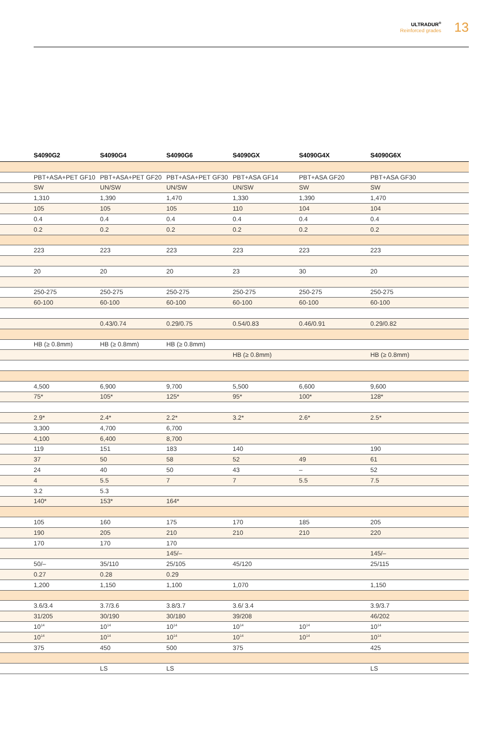ULTRADUR<sup>®</sup>
Reinforced grades
13
| | S4090G2 | S4090G4 | S4090G6 | S4090GX | S4090G4X | S4090G6X |
| --- | --- | --- | --- | --- | --- | --- |
| | PBT+ASA+PET GF10 | PBT+ASA+PET GF20 | PBT+ASA+PET GF30 | PBT+ASA GF14 | PBT+ASA GF20 | PBT+ASA GF30 |
| | SW | UN/SW | UN/SW | UN/SW | SW | SW |
| | 1,310 | 1,390 | 1,470 | 1,330 | 1,390 | 1,470 |
| | 105 | 105 | 105 | 110 | 104 | 104 |
| | 0.4 | 0.4 | 0.4 | 0.4 | 0.4 | 0.4 |
| | 0.2 | 0.2 | 0.2 | 0.2 | 0.2 | 0.2 |
| | 223 | 223 | 223 | 223 | 223 | 223 |
| | 20 | 20 | 20 | 23 | 30 | 20 |
| | 250-275 | 250-275 | 250-275 | 250-275 | 250-275 | 250-275 |
| | 60-100 | 60-100 | 60-100 | 60-100 | 60-100 | 60-100 |
| | | 0.43/0.74 | 0.29/0.75 | 0.54/0.83 | 0.46/0.91 | 0.29/0.82 |
| | HB (≥ 0.8mm) | HB (≥ 0.8mm) | HB (≥ 0.8mm) | | | |
| | | | | HB (≥ 0.8mm) | | HB (≥ 0.8mm) |
| | 4,500 | 6,900 | 9,700 | 5,500 | 6,600 | 9,600 |
| | 75* | 105* | 125* | 95* | 100* | 128* |
| | 2.9* | 2.4* | 2.2* | 3.2* | 2.6* | 2.5* |
| | 3,300 | 4,700 | 6,700 | | | |
| | 4,100 | 6,400 | 8,700 | | | |
| | 119 | 151 | 183 | 140 | | 190 |
| | 37 | 50 | 58 | 52 | 49 | 61 |
| | 24 | 40 | 50 | 43 | – | 52 |
| | 4 | 5.5 | 7 | 7 | 5.5 | 7.5 |
| | 3.2 | 5.3 | | | | |
| | 140* | 153* | 164* | | | |
| | 105 | 160 | 175 | 170 | 185 | 205 |
| | 190 | 205 | 210 | 210 | 210 | 220 |
| | 170 | 170 | 170 | | | |
| | | | 145/– | | | 145/– |
| | 50/– | 35/110 | 25/105 | 45/120 | | 25/115 |
| | 0.27 | 0.28 | 0.29 | | | |
| | 1,200 | 1,150 | 1,100 | 1,070 | | 1,150 |
| | 3.6/3.4 | 3.7/3.6 | 3.8/3.7 | 3.6/ 3.4 | | 3.9/3.7 |
| | 31/205 | 30/190 | 30/180 | 39/208 | | 46/202 |
| | 10<sup>14</sup> | 10<sup>14</sup> | 10<sup>14</sup> | 10<sup>14</sup> | 10<sup>14</sup> | 10<sup>14</sup> |
| | 10<sup>14</sup> | 10<sup>14</sup> | 10<sup>14</sup> | 10<sup>14</sup> | 10<sup>14</sup> | 10<sup>14</sup> |
| | 375 | 450 | 500 | 375 | | 425 |
| | | LS | LS | | | LS |